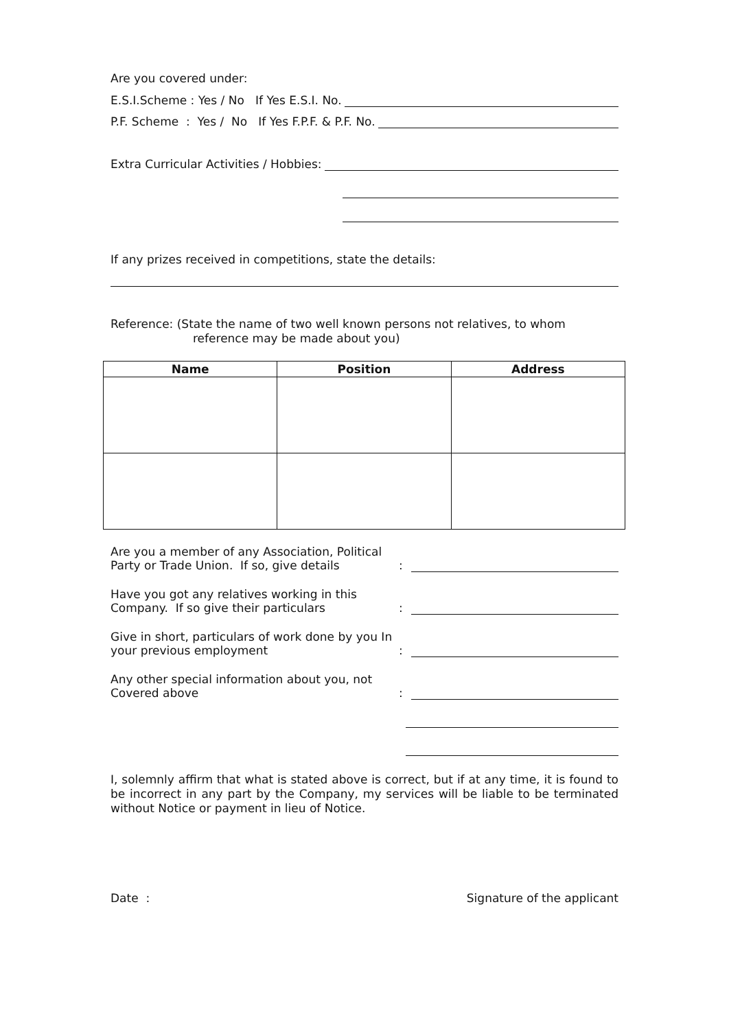Are you covered under:
E.S.I.Scheme : Yes / No If Yes E.S.I. No.
P.F. Scheme : Yes / No If Yes F.P.F. & P.F. No.
Extra Curricular Activities / Hobbies:
If any prizes received in competitions, state the details:
Reference: (State the name of two well known persons not relatives, to whom
reference may be made about you)
| Name | Position | Address |
| --- | --- | --- |
Are you a member of any Association, Political Party or Trade Union. If so, give details:
Have you got any relatives working in this Company. If so give their particulars:
Give in short, particulars of work done by you In your previous employment:
Any other special information about you, not Covered above:
I, solemnly affirm that what is stated above is correct, but if at any time, it is found to be incorrect in any part by the Company, my services will be liable to be terminated without Notice or payment in lieu of Notice.
Date : Signature of the applicant